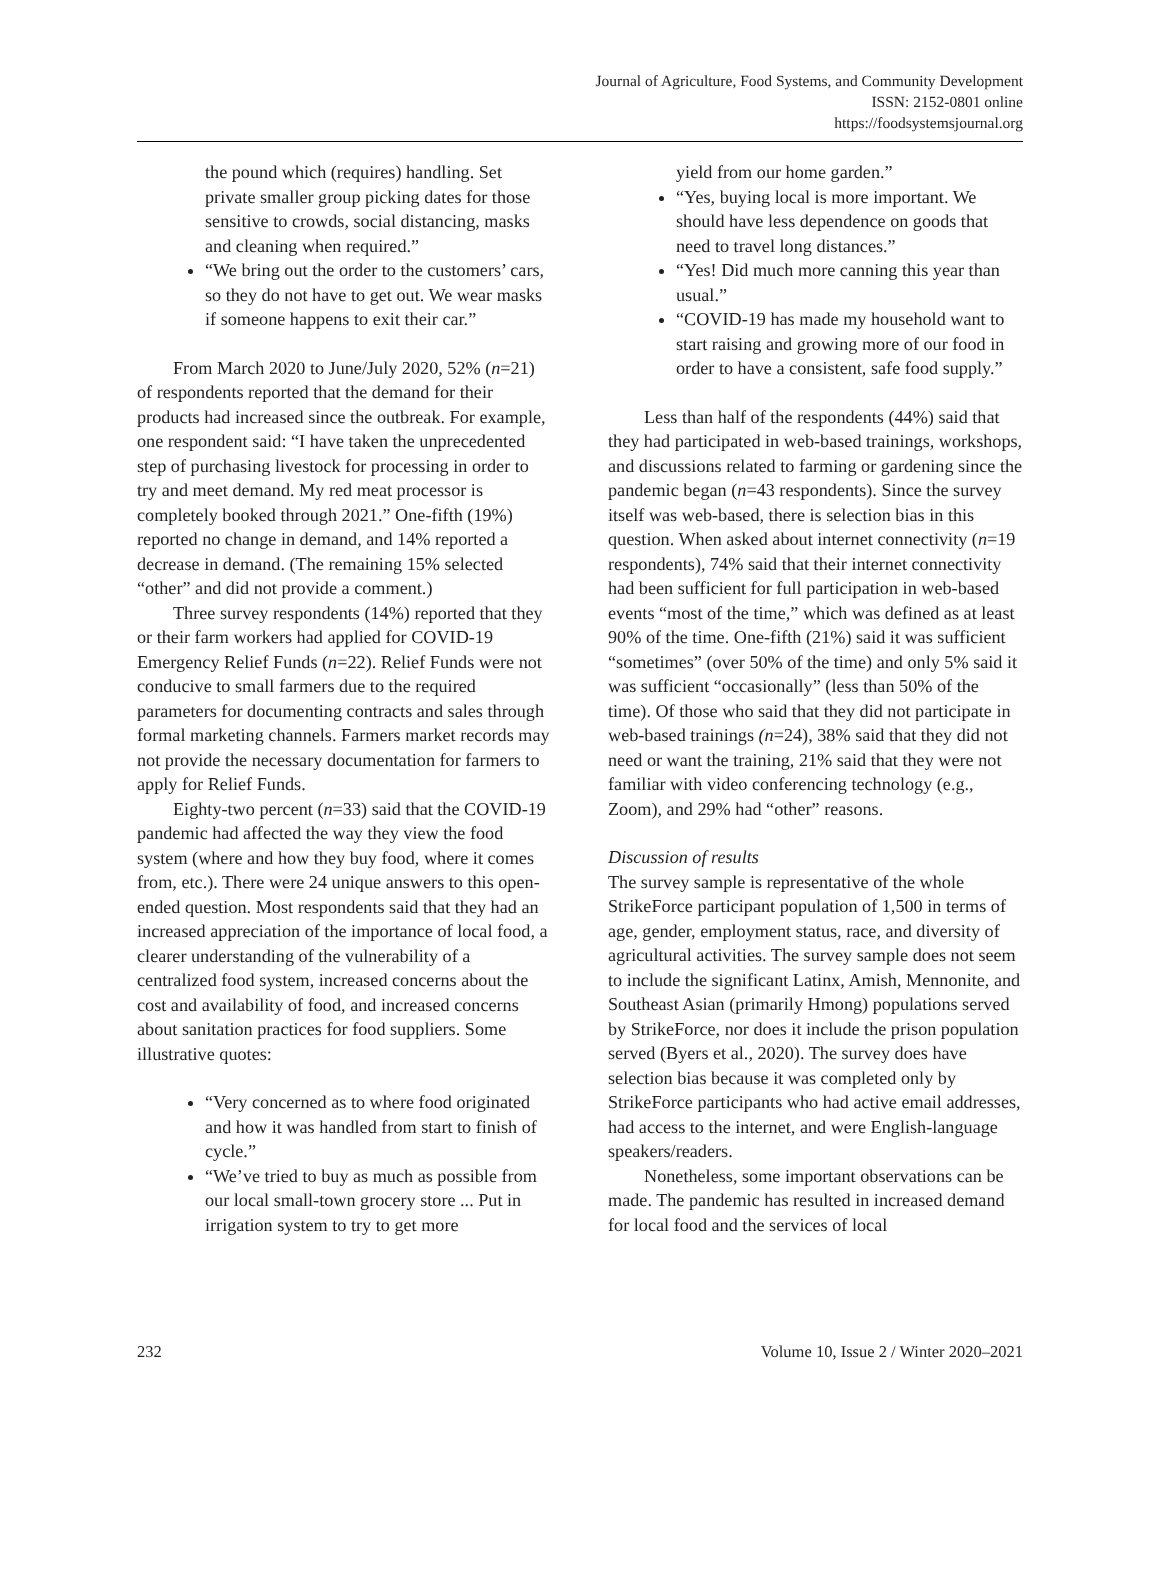Journal of Agriculture, Food Systems, and Community Development
ISSN: 2152-0801 online
https://foodsystemsjournal.org
the pound which (requires) handling. Set private smaller group picking dates for those sensitive to crowds, social distancing, masks and cleaning when required.”
“We bring out the order to the customers’ cars, so they do not have to get out. We wear masks if someone happens to exit their car.”
From March 2020 to June/July 2020, 52% (n=21) of respondents reported that the demand for their products had increased since the outbreak. For example, one respondent said: “I have taken the unprecedented step of purchasing livestock for processing in order to try and meet demand. My red meat processor is completely booked through 2021.” One-fifth (19%) reported no change in demand, and 14% reported a decrease in demand. (The remaining 15% selected “other” and did not provide a comment.)
Three survey respondents (14%) reported that they or their farm workers had applied for COVID-19 Emergency Relief Funds (n=22). Relief Funds were not conducive to small farmers due to the required parameters for documenting contracts and sales through formal marketing channels. Farmers market records may not provide the necessary documentation for farmers to apply for Relief Funds.
Eighty-two percent (n=33) said that the COVID-19 pandemic had affected the way they view the food system (where and how they buy food, where it comes from, etc.). There were 24 unique answers to this open-ended question. Most respondents said that they had an increased appreciation of the importance of local food, a clearer understanding of the vulnerability of a centralized food system, increased concerns about the cost and availability of food, and increased concerns about sanitation practices for food suppliers. Some illustrative quotes:
“Very concerned as to where food originated and how it was handled from start to finish of cycle.”
“We’ve tried to buy as much as possible from our local small-town grocery store ... Put in irrigation system to try to get more
yield from our home garden.”
“Yes, buying local is more important. We should have less dependence on goods that need to travel long distances.”
“Yes! Did much more canning this year than usual.”
“COVID-19 has made my household want to start raising and growing more of our food in order to have a consistent, safe food supply.”
Less than half of the respondents (44%) said that they had participated in web-based trainings, workshops, and discussions related to farming or gardening since the pandemic began (n=43 respondents). Since the survey itself was web-based, there is selection bias in this question. When asked about internet connectivity (n=19 respondents), 74% said that their internet connectivity had been sufficient for full participation in web-based events “most of the time,” which was defined as at least 90% of the time. One-fifth (21%) said it was sufficient “sometimes” (over 50% of the time) and only 5% said it was sufficient “occasionally” (less than 50% of the time). Of those who said that they did not participate in web-based trainings (n=24), 38% said that they did not need or want the training, 21% said that they were not familiar with video conferencing technology (e.g., Zoom), and 29% had “other” reasons.
Discussion of results
The survey sample is representative of the whole StrikeForce participant population of 1,500 in terms of age, gender, employment status, race, and diversity of agricultural activities. The survey sample does not seem to include the significant Latinx, Amish, Mennonite, and Southeast Asian (primarily Hmong) populations served by StrikeForce, nor does it include the prison population served (Byers et al., 2020). The survey does have selection bias because it was completed only by StrikeForce participants who had active email addresses, had access to the internet, and were English-language speakers/readers.
Nonetheless, some important observations can be made. The pandemic has resulted in increased demand for local food and the services of local
232 Volume 10, Issue 2 / Winter 2020–2021